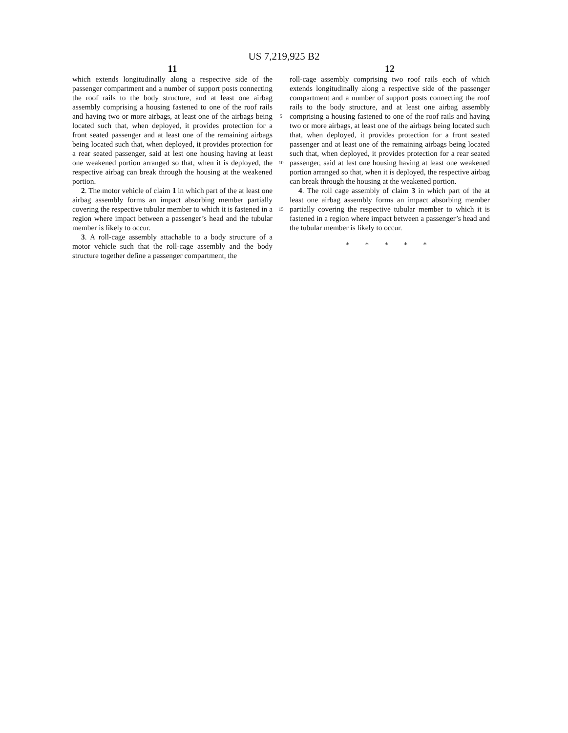US 7,219,925 B2
11
which extends longitudinally along a respective side of the passenger compartment and a number of support posts connecting the roof rails to the body structure, and at least one airbag assembly comprising a housing fastened to one of the roof rails and having two or more airbags, at least one of the airbags being located such that, when deployed, it provides protection for a front seated passenger and at least one of the remaining airbags being located such that, when deployed, it provides protection for a rear seated passenger, said at lest one housing having at least one weakened portion arranged so that, when it is deployed, the respective airbag can break through the housing at the weakened portion.
2. The motor vehicle of claim 1 in which part of the at least one airbag assembly forms an impact absorbing member partially covering the respective tubular member to which it is fastened in a region where impact between a passenger’s head and the tubular member is likely to occur.
3. A roll-cage assembly attachable to a body structure of a motor vehicle such that the roll-cage assembly and the body structure together define a passenger compartment, the
5
10
15
12
roll-cage assembly comprising two roof rails each of which extends longitudinally along a respective side of the passenger compartment and a number of support posts connecting the roof rails to the body structure, and at least one airbag assembly comprising a housing fastened to one of the roof rails and having two or more airbags, at least one of the airbags being located such that, when deployed, it provides protection for a front seated passenger and at least one of the remaining airbags being located such that, when deployed, it provides protection for a rear seated passenger, said at lest one housing having at least one weakened portion arranged so that, when it is deployed, the respective airbag can break through the housing at the weakened portion.
4. The roll cage assembly of claim 3 in which part of the at least one airbag assembly forms an impact absorbing member partially covering the respective tubular member to which it is fastened in a region where impact between a passenger’s head and the tubular member is likely to occur.
* * * * *